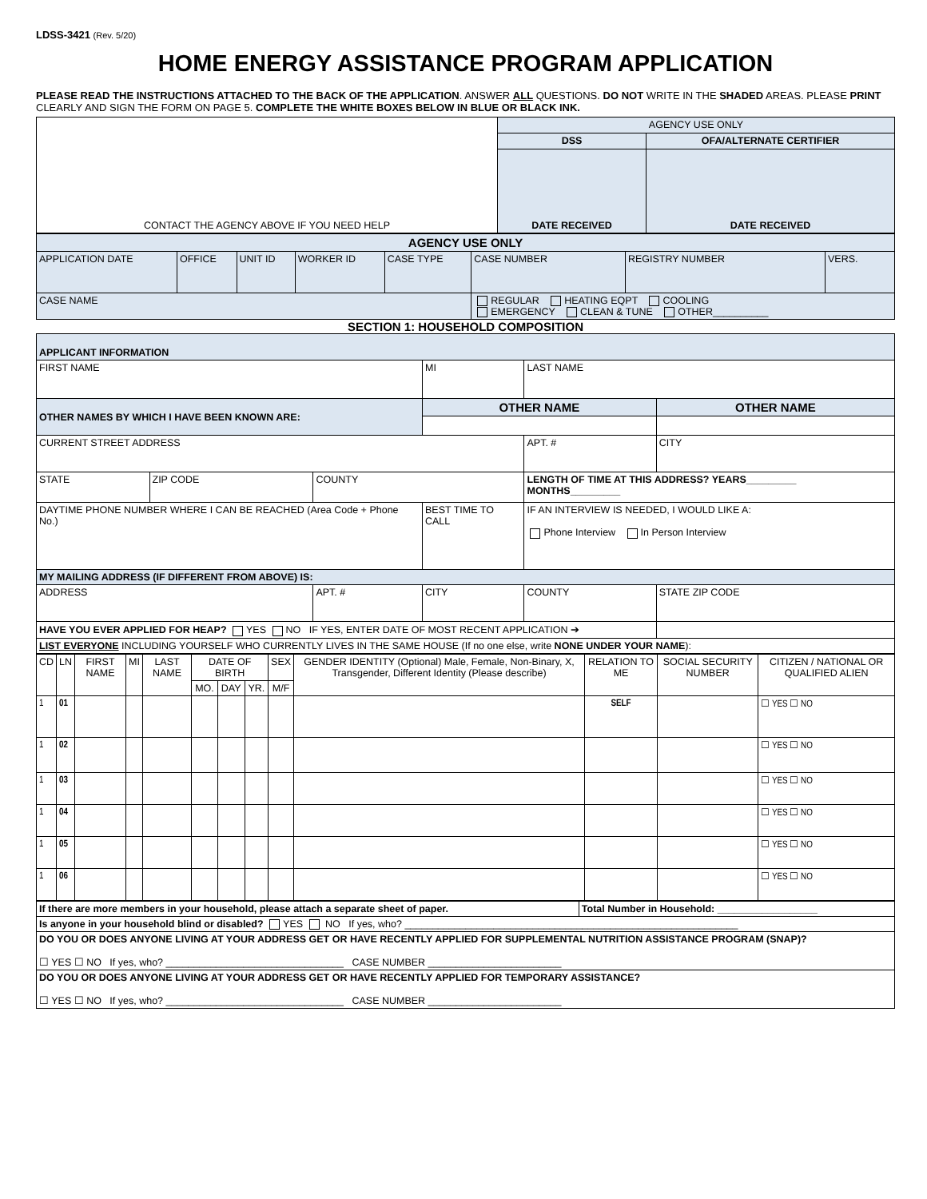LDSS-3421 (Rev. 5/20)
HOME ENERGY ASSISTANCE PROGRAM APPLICATION
PLEASE READ THE INSTRUCTIONS ATTACHED TO THE BACK OF THE APPLICATION. ANSWER ALL QUESTIONS. DO NOT WRITE IN THE SHADED AREAS. PLEASE PRINT CLEARLY AND SIGN THE FORM ON PAGE 5. COMPLETE THE WHITE BOXES BELOW IN BLUE OR BLACK INK.
| CONTACT THE AGENCY ABOVE IF YOU NEED HELP | AGENCY USE ONLY | |
| | DSS | OFA/ALTERNATE CERTIFIER |
| | DATE RECEIVED | DATE RECEIVED |
| AGENCY USE ONLY | | | | | | | |
| APPLICATION DATE | OFFICE | UNIT ID | WORKER ID | CASE TYPE | CASE NUMBER | REGISTRY NUMBER | VERS. |
| CASE NAME | | | | | REGULAR HEATING EQPT COOLING EMERGENCY CLEAN & TUNE OTHER__________ | | |
SECTION 1: HOUSEHOLD COMPOSITION
| APPLICANT INFORMATION | | | | | |
| FIRST NAME | | | MI | LAST NAME | |
| OTHER NAMES BY WHICH I HAVE BEEN KNOWN ARE: | | | OTHER NAME | | OTHER NAME |
| CURRENT STREET ADDRESS | | | | APT. # | CITY |
| STATE | ZIP CODE | COUNTY | | LENGTH OF TIME AT THIS ADDRESS? YEARS_________ MONTHS_________ | |
| DAYTIME PHONE NUMBER WHERE I CAN BE REACHED (Area Code + Phone No.) | | | BEST TIME TO CALL | IF AN INTERVIEW IS NEEDED, I WOULD LIKE A: Phone Interview In Person Interview | |
| MY MAILING ADDRESS (IF DIFFERENT FROM ABOVE) IS: | | | | | |
| ADDRESS | | APT. # | CITY | COUNTY | STATE ZIP CODE |
| HAVE YOU EVER APPLIED FOR HEAP? YES NO IF YES, ENTER DATE OF MOST RECENT APPLICATION ➔ | | | | | |
| LIST EVERYONE INCLUDING YOURSELF WHO CURRENTLY LIVES IN THE SAME HOUSE (If no one else, write NONE UNDER YOUR NAME ): | | | | | |
| CD | LN | FIRST NAME | MI | LAST NAME | DATE OF BIRTH | | | SEX | GENDER IDENTITY (Optional) Male, Female, Non-Binary, X, Transgender, Different Identity (Please describe) | RELATION TO ME | SOCIAL SECURITY NUMBER | CITIZEN / NATIONAL OR QUALIFIED ALIEN |
| --- | --- | --- | --- | --- | --- | --- | --- | --- | --- | --- | --- | --- |
| | | | | | MO. | DAY | YR. | M/F | | | | |
| 1 | 01 | | | | | | | | | SELF | | ☐ YES ☐ NO |
| 1 | 02 | | | | | | | | | | | ☐ YES ☐ NO |
| 1 | 03 | | | | | | | | | | | ☐ YES ☐ NO |
| 1 | 04 | | | | | | | | | | | ☐ YES ☐ NO |
| 1 | 05 | | | | | | | | | | | ☐ YES ☐ NO |
| 1 | 06 | | | | | | | | | | | ☐ YES ☐ NO |
| If there are more members in your household, please attach a separate sheet of paper. | Total Number in Household: __________________ |
| Is anyone in your household blind or disabled? YES NO If yes, who? ____________________________________________________________ | |
| DO YOU OR DOES ANYONE LIVING AT YOUR ADDRESS GET OR HAVE RECENTLY APPLIED FOR SUPPLEMENTAL NUTRITION ASSISTANCE PROGRAM (SNAP)? ☐ YES ☐ NO If yes, who? ________________________________ CASE NUMBER ________________________ | |
| DO YOU OR DOES ANYONE LIVING AT YOUR ADDRESS GET OR HAVE RECENTLY APPLIED FOR TEMPORARY ASSISTANCE? ☐ YES ☐ NO If yes, who? ________________________________ CASE NUMBER ________________________ | |